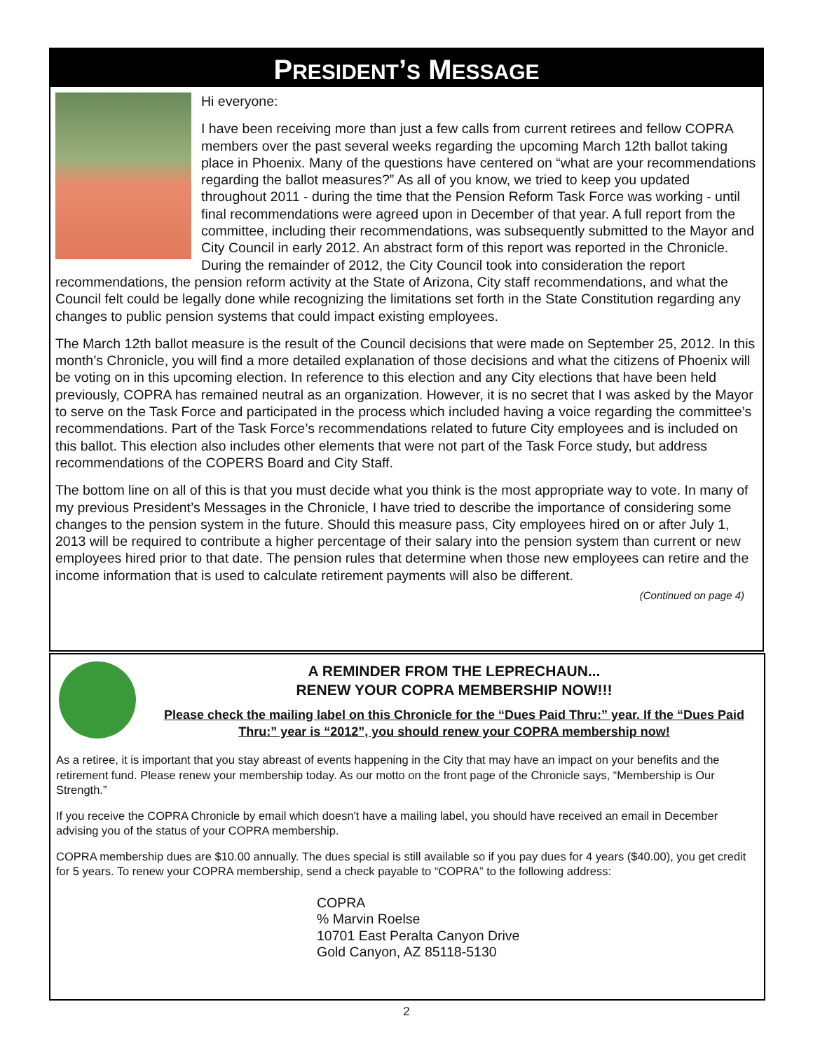PRESIDENT’S MESSAGE
Hi everyone:
I have been receiving more than just a few calls from current retirees and fellow COPRA members over the past several weeks regarding the upcoming March 12th ballot taking place in Phoenix. Many of the questions have centered on “what are your recommendations regarding the ballot measures?” As all of you know, we tried to keep you updated throughout 2011 - during the time that the Pension Reform Task Force was working - until final recommendations were agreed upon in December of that year. A full report from the committee, including their recommendations, was subsequently submitted to the Mayor and City Council in early 2012. An abstract form of this report was reported in the Chronicle. During the remainder of 2012, the City Council took into consideration the report recommendations, the pension reform activity at the State of Arizona, City staff recommendations, and what the Council felt could be legally done while recognizing the limitations set forth in the State Constitution regarding any changes to public pension systems that could impact existing employees.
The March 12th ballot measure is the result of the Council decisions that were made on September 25, 2012. In this month’s Chronicle, you will find a more detailed explanation of those decisions and what the citizens of Phoenix will be voting on in this upcoming election. In reference to this election and any City elections that have been held previously, COPRA has remained neutral as an organization. However, it is no secret that I was asked by the Mayor to serve on the Task Force and participated in the process which included having a voice regarding the committee’s recommendations. Part of the Task Force’s recommendations related to future City employees and is included on this ballot. This election also includes other elements that were not part of the Task Force study, but address recommendations of the COPERS Board and City Staff.
The bottom line on all of this is that you must decide what you think is the most appropriate way to vote. In many of my previous President’s Messages in the Chronicle, I have tried to describe the importance of considering some changes to the pension system in the future. Should this measure pass, City employees hired on or after July 1, 2013 will be required to contribute a higher percentage of their salary into the pension system than current or new employees hired prior to that date. The pension rules that determine when those new employees can retire and the income information that is used to calculate retirement payments will also be different.
(Continued on page 4)
A REMINDER FROM THE LEPRECHAUN...
RENEW YOUR COPRA MEMBERSHIP NOW!!!
Please check the mailing label on this Chronicle for the “Dues Paid Thru:” year. If the “Dues Paid Thru:” year is “2012”, you should renew your COPRA membership now!
As a retiree, it is important that you stay abreast of events happening in the City that may have an impact on your benefits and the retirement fund. Please renew your membership today. As our motto on the front page of the Chronicle says, “Membership is Our Strength.”
If you receive the COPRA Chronicle by email which doesn't have a mailing label, you should have received an email in December advising you of the status of your COPRA membership.
COPRA membership dues are $10.00 annually. The dues special is still available so if you pay dues for 4 years ($40.00), you get credit for 5 years. To renew your COPRA membership, send a check payable to “COPRA” to the following address:
COPRA
% Marvin Roelse
10701 East Peralta Canyon Drive
Gold Canyon, AZ 85118-5130
2